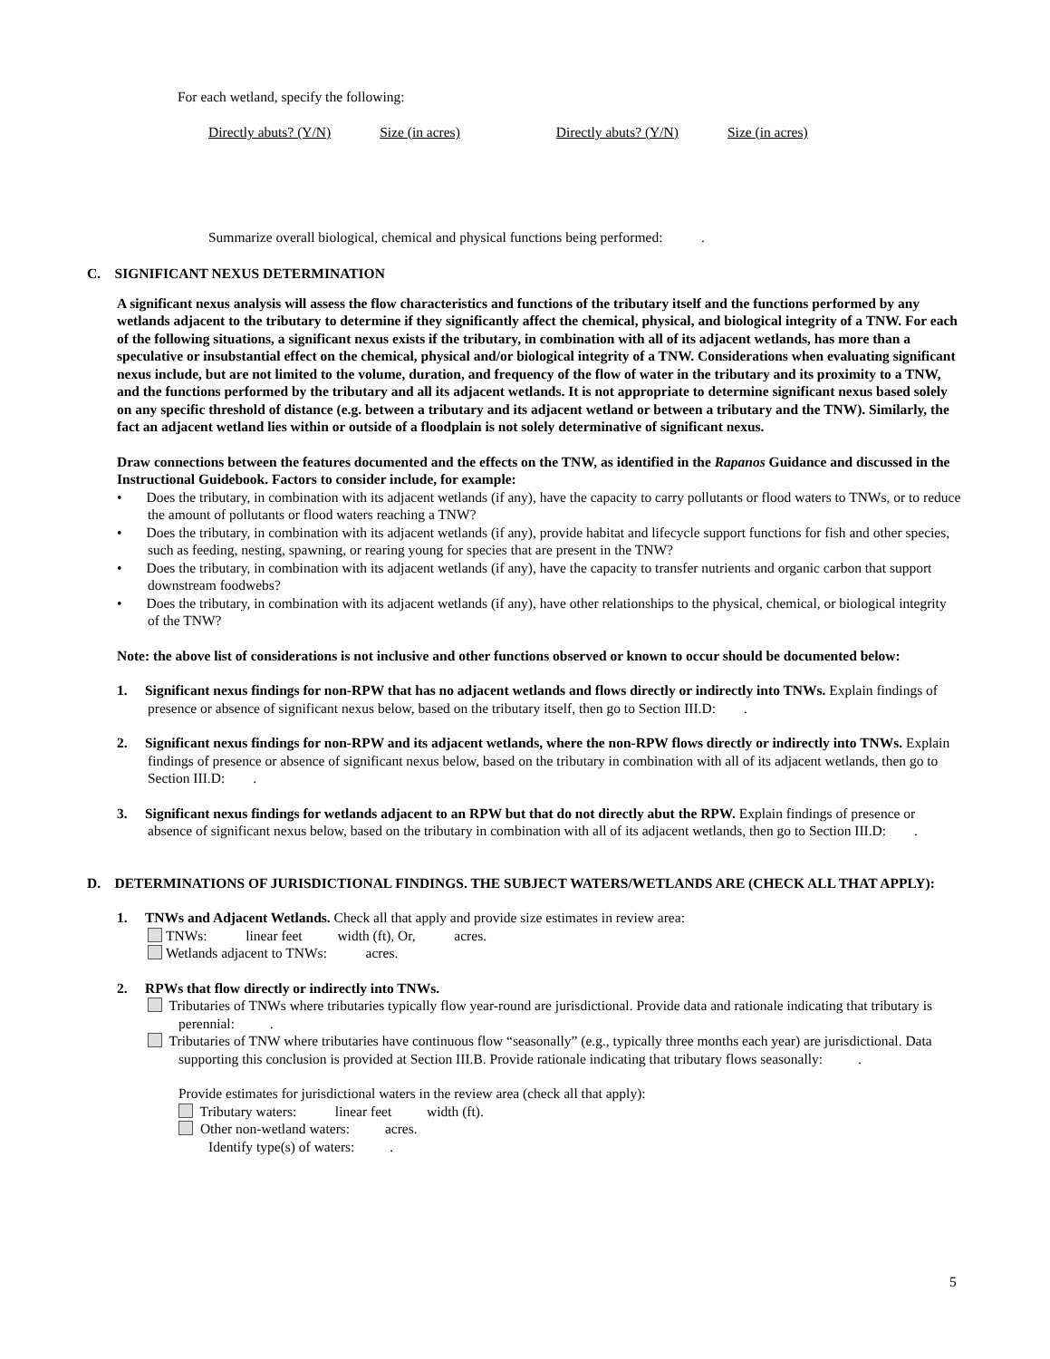For each wetland, specify the following:
Directly abuts? (Y/N) Size (in acres) Directly abuts? (Y/N) Size (in acres)
Summarize overall biological, chemical and physical functions being performed: .
C. SIGNIFICANT NEXUS DETERMINATION
A significant nexus analysis will assess the flow characteristics and functions of the tributary itself and the functions performed by any wetlands adjacent to the tributary to determine if they significantly affect the chemical, physical, and biological integrity of a TNW. For each of the following situations, a significant nexus exists if the tributary, in combination with all of its adjacent wetlands, has more than a speculative or insubstantial effect on the chemical, physical and/or biological integrity of a TNW. Considerations when evaluating significant nexus include, but are not limited to the volume, duration, and frequency of the flow of water in the tributary and its proximity to a TNW, and the functions performed by the tributary and all its adjacent wetlands. It is not appropriate to determine significant nexus based solely on any specific threshold of distance (e.g. between a tributary and its adjacent wetland or between a tributary and the TNW). Similarly, the fact an adjacent wetland lies within or outside of a floodplain is not solely determinative of significant nexus.
Draw connections between the features documented and the effects on the TNW, as identified in the Rapanos Guidance and discussed in the Instructional Guidebook. Factors to consider include, for example:
• Does the tributary, in combination with its adjacent wetlands (if any), have the capacity to carry pollutants or flood waters to TNWs, or to reduce the amount of pollutants or flood waters reaching a TNW?
• Does the tributary, in combination with its adjacent wetlands (if any), provide habitat and lifecycle support functions for fish and other species, such as feeding, nesting, spawning, or rearing young for species that are present in the TNW?
• Does the tributary, in combination with its adjacent wetlands (if any), have the capacity to transfer nutrients and organic carbon that support downstream foodwebs?
• Does the tributary, in combination with its adjacent wetlands (if any), have other relationships to the physical, chemical, or biological integrity of the TNW?
Note: the above list of considerations is not inclusive and other functions observed or known to occur should be documented below:
1. Significant nexus findings for non-RPW that has no adjacent wetlands and flows directly or indirectly into TNWs. Explain findings of presence or absence of significant nexus below, based on the tributary itself, then go to Section III.D: .
2. Significant nexus findings for non-RPW and its adjacent wetlands, where the non-RPW flows directly or indirectly into TNWs. Explain findings of presence or absence of significant nexus below, based on the tributary in combination with all of its adjacent wetlands, then go to Section III.D: .
3. Significant nexus findings for wetlands adjacent to an RPW but that do not directly abut the RPW. Explain findings of presence or absence of significant nexus below, based on the tributary in combination with all of its adjacent wetlands, then go to Section III.D: .
D. DETERMINATIONS OF JURISDICTIONAL FINDINGS. THE SUBJECT WATERS/WETLANDS ARE (CHECK ALL THAT APPLY):
1. TNWs and Adjacent Wetlands. Check all that apply and provide size estimates in review area:
TNWs: linear feet width (ft), Or, acres.
Wetlands adjacent to TNWs: acres.
2. RPWs that flow directly or indirectly into TNWs.
Tributaries of TNWs where tributaries typically flow year-round are jurisdictional. Provide data and rationale indicating that tributary is perennial: .
Tributaries of TNW where tributaries have continuous flow “seasonally” (e.g., typically three months each year) are jurisdictional. Data supporting this conclusion is provided at Section III.B. Provide rationale indicating that tributary flows seasonally: .
Provide estimates for jurisdictional waters in the review area (check all that apply):
Tributary waters: linear feet width (ft).
Other non-wetland waters: acres.
Identify type(s) of waters: .
5